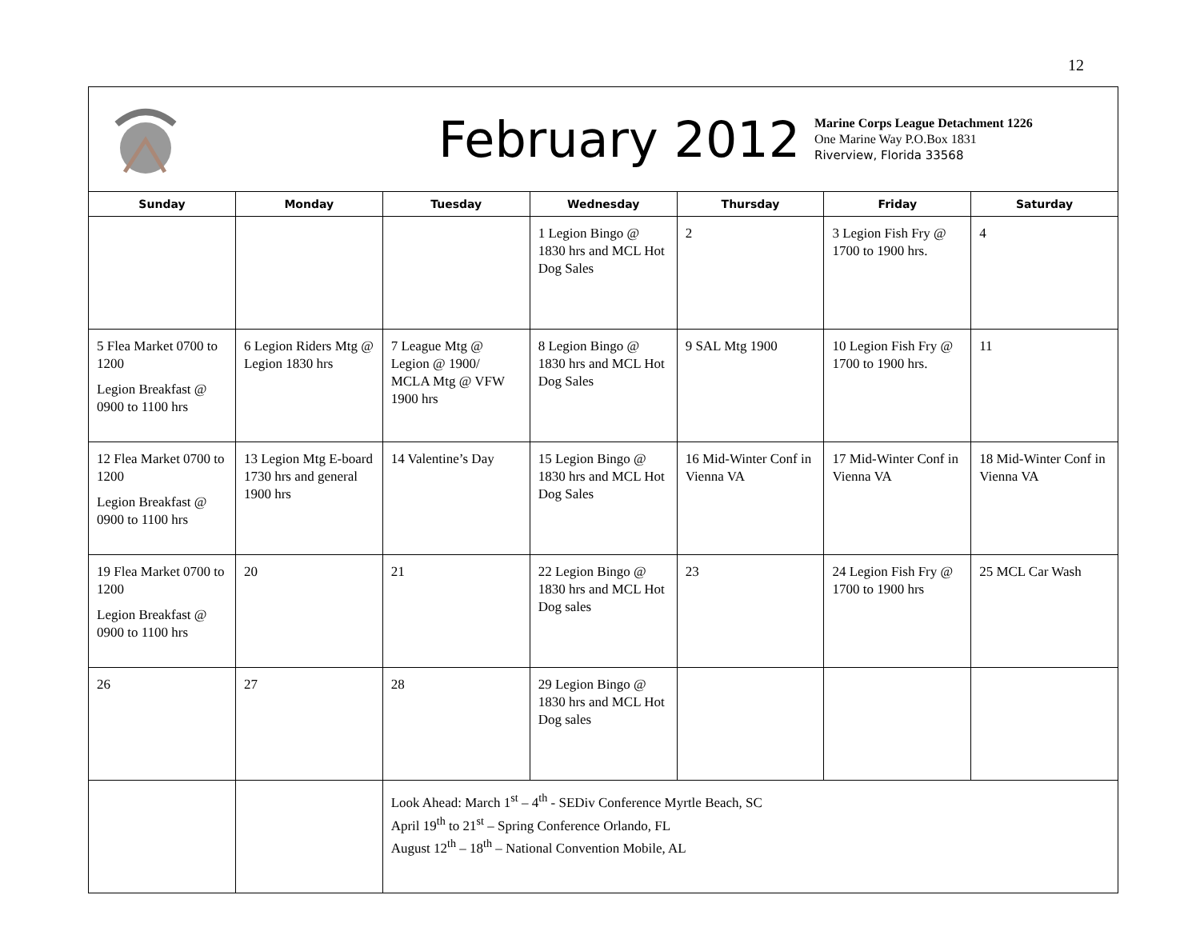12
| February 2012 Marine Corps League Detachment 1226 One Marine Way P.O.Box 1831 Riverview, Florida 33568 | | | | | | |
| Sunday | Monday | Tuesday | Wednesday | Thursday | Friday | Saturday |
| | | | 1 Legion Bingo @ 1830 hrs and MCL Hot Dog Sales | 2 | 3 Legion Fish Fry @ 1700 to 1900 hrs. | 4 |
| 5 Flea Market 0700 to 1200 Legion Breakfast @ 0900 to 1100 hrs | 6 Legion Riders Mtg @ Legion 1830 hrs | 7 League Mtg @ Legion @ 1900/ MCLA Mtg @ VFW 1900 hrs | 8 Legion Bingo @ 1830 hrs and MCL Hot Dog Sales | 9 SAL Mtg 1900 | 10 Legion Fish Fry @ 1700 to 1900 hrs. | 11 |
| 12 Flea Market 0700 to 1200 Legion Breakfast @ 0900 to 1100 hrs | 13 Legion Mtg E-board 1730 hrs and general 1900 hrs | 14 Valentine’s Day | 15 Legion Bingo @ 1830 hrs and MCL Hot Dog Sales | 16 Mid-Winter Conf in Vienna VA | 17 Mid-Winter Conf in Vienna VA | 18 Mid-Winter Conf in Vienna VA |
| 19 Flea Market 0700 to 1200 Legion Breakfast @ 0900 to 1100 hrs | 20 | 21 | 22 Legion Bingo @ 1830 hrs and MCL Hot Dog sales | 23 | 24 Legion Fish Fry @ 1700 to 1900 hrs | 25 MCL Car Wash |
| 26 | 27 | 28 | 29 Legion Bingo @ 1830 hrs and MCL Hot Dog sales | | | |
| | | Look Ahead: March 1<sup>st</sup> – 4<sup>th</sup> - SEDiv Conference Myrtle Beach, SC April 19<sup>th</sup> to 21<sup>st</sup> – Spring Conference Orlando, FL August 12<sup>th</sup> – 18<sup>th</sup> – National Convention Mobile, AL | | | | |